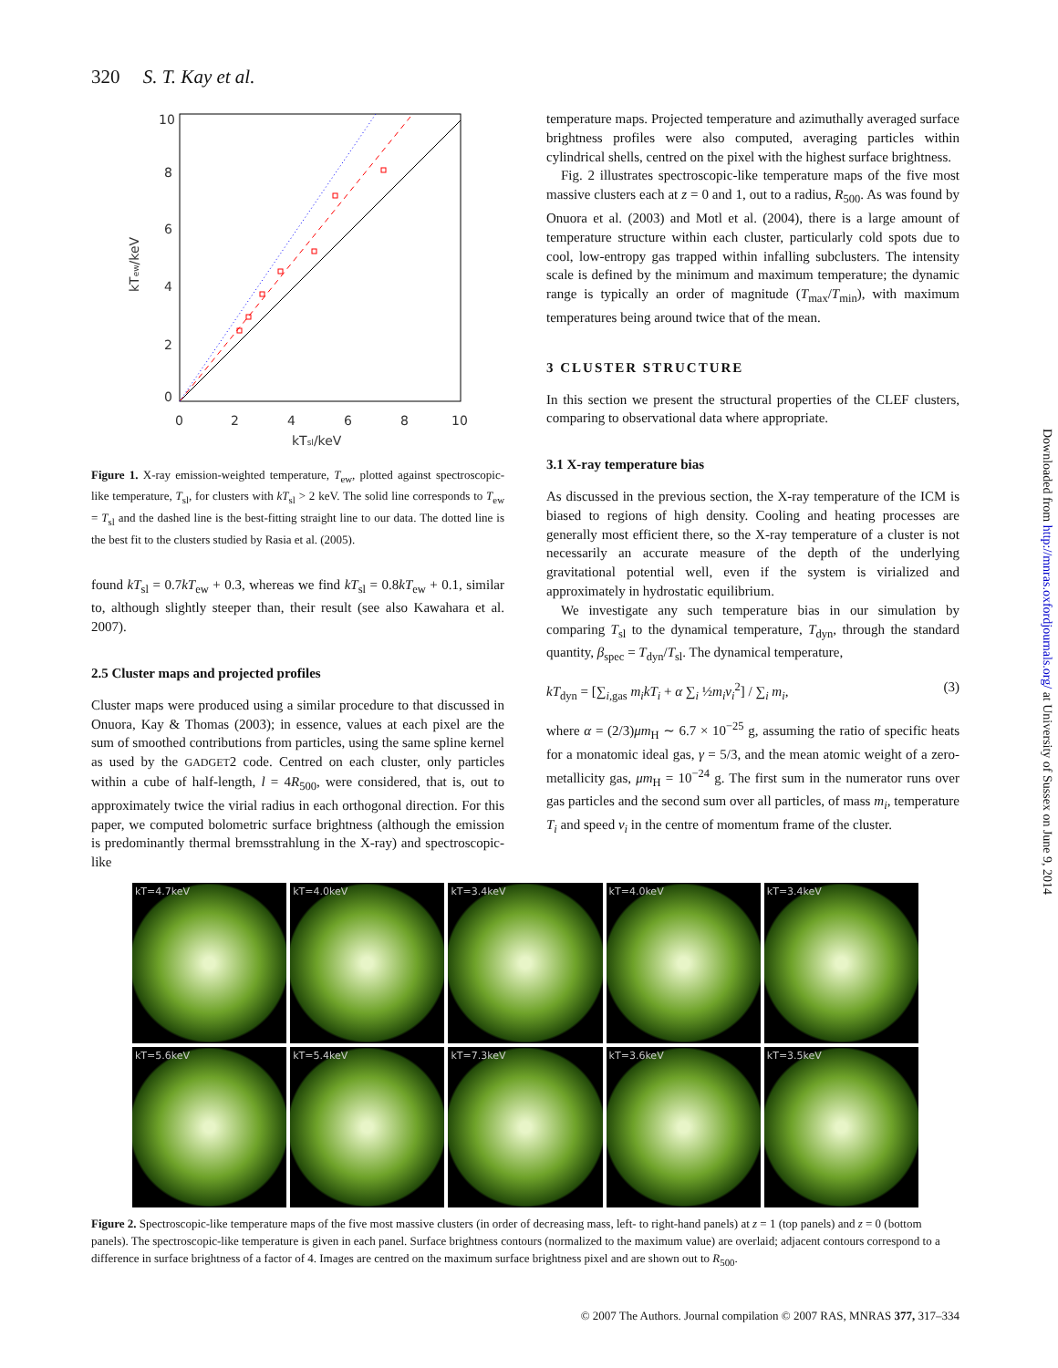320 S. T. Kay et al.
10
8
6
4
2
0
0
2
4
6
8
10
kTsl/keV
kTew/keV
Figure 1. X-ray emission-weighted temperature, T<sub>ew</sub>, plotted against spectroscopic-like temperature, T<sub>sl</sub>, for clusters with kT<sub>sl</sub> > 2 keV. The solid line corresponds to T<sub>ew</sub> = T<sub>sl</sub> and the dashed line is the best-fitting straight line to our data. The dotted line is the best fit to the clusters studied by Rasia et al. (2005).
found kT<sub>sl</sub> = 0.7kT<sub>ew</sub> + 0.3, whereas we find kT<sub>sl</sub> = 0.8kT<sub>ew</sub> + 0.1, similar to, although slightly steeper than, their result (see also Kawahara et al. 2007).
2.5 Cluster maps and projected profiles
Cluster maps were produced using a similar procedure to that discussed in Onuora, Kay & Thomas (2003); in essence, values at each pixel are the sum of smoothed contributions from particles, using the same spline kernel as used by the GADGET2 code. Centred on each cluster, only particles within a cube of half-length, l = 4R<sub>500</sub>, were considered, that is, out to approximately twice the virial radius in each orthogonal direction. For this paper, we computed bolometric surface brightness (although the emission is predominantly thermal bremsstrahlung in the X-ray) and spectroscopic-like
temperature maps. Projected temperature and azimuthally averaged surface brightness profiles were also computed, averaging particles within cylindrical shells, centred on the pixel with the highest surface brightness.
Fig. 2 illustrates spectroscopic-like temperature maps of the five most massive clusters each at z = 0 and 1, out to a radius, R<sub>500</sub>. As was found by Onuora et al. (2003) and Motl et al. (2004), there is a large amount of temperature structure within each cluster, particularly cold spots due to cool, low-entropy gas trapped within infalling subclusters. The intensity scale is defined by the minimum and maximum temperature; the dynamic range is typically an order of magnitude (T<sub>max</sub>/T<sub>min</sub>), with maximum temperatures being around twice that of the mean.
3 CLUSTER STRUCTURE
In this section we present the structural properties of the CLEF clusters, comparing to observational data where appropriate.
3.1 X-ray temperature bias
As discussed in the previous section, the X-ray temperature of the ICM is biased to regions of high density. Cooling and heating processes are generally most efficient there, so the X-ray temperature of a cluster is not necessarily an accurate measure of the depth of the underlying gravitational potential well, even if the system is virialized and approximately in hydrostatic equilibrium.
We investigate any such temperature bias in our simulation by comparing T<sub>sl</sub> to the dynamical temperature, T<sub>dyn</sub>, through the standard quantity, β<sub>spec</sub> = T<sub>dyn</sub>/T<sub>sl</sub>. The dynamical temperature,
kT<sub>dyn</sub> = [∑<sub>i,gas</sub> m<sub>i</sub>kT<sub>i</sub> + α ∑<sub>i</sub> ½m<sub>i</sub>v<sub>i</sub><sup>2</sup>] / ∑<sub>i</sub> m<sub>i</sub>, (3)
where α = (2/3)μm<sub>H</sub> ∼ 6.7 × 10<sup>−25</sup> g, assuming the ratio of specific heats for a monatomic ideal gas, γ = 5/3, and the mean atomic weight of a zero-metallicity gas, μm<sub>H</sub> = 10<sup>−24</sup> g. The first sum in the numerator runs over gas particles and the second sum over all particles, of mass m<sub>i</sub>, temperature T<sub>i</sub> and speed v<sub>i</sub> in the centre of momentum frame of the cluster.
Downloaded from http://mnras.oxfordjournals.org/ at University of Sussex on June 9, 2014
kT=4.7keV
kT=4.0keV
kT=3.4keV
kT=4.0keV
kT=3.4keV
kT=5.6keV
kT=5.4keV
kT=7.3keV
kT=3.6keV
kT=3.5keV
Figure 2. Spectroscopic-like temperature maps of the five most massive clusters (in order of decreasing mass, left- to right-hand panels) at z = 1 (top panels) and z = 0 (bottom panels). The spectroscopic-like temperature is given in each panel. Surface brightness contours (normalized to the maximum value) are overlaid; adjacent contours correspond to a difference in surface brightness of a factor of 4. Images are centred on the maximum surface brightness pixel and are shown out to R<sub>500</sub>.
© 2007 The Authors. Journal compilation © 2007 RAS, MNRAS 377, 317–334